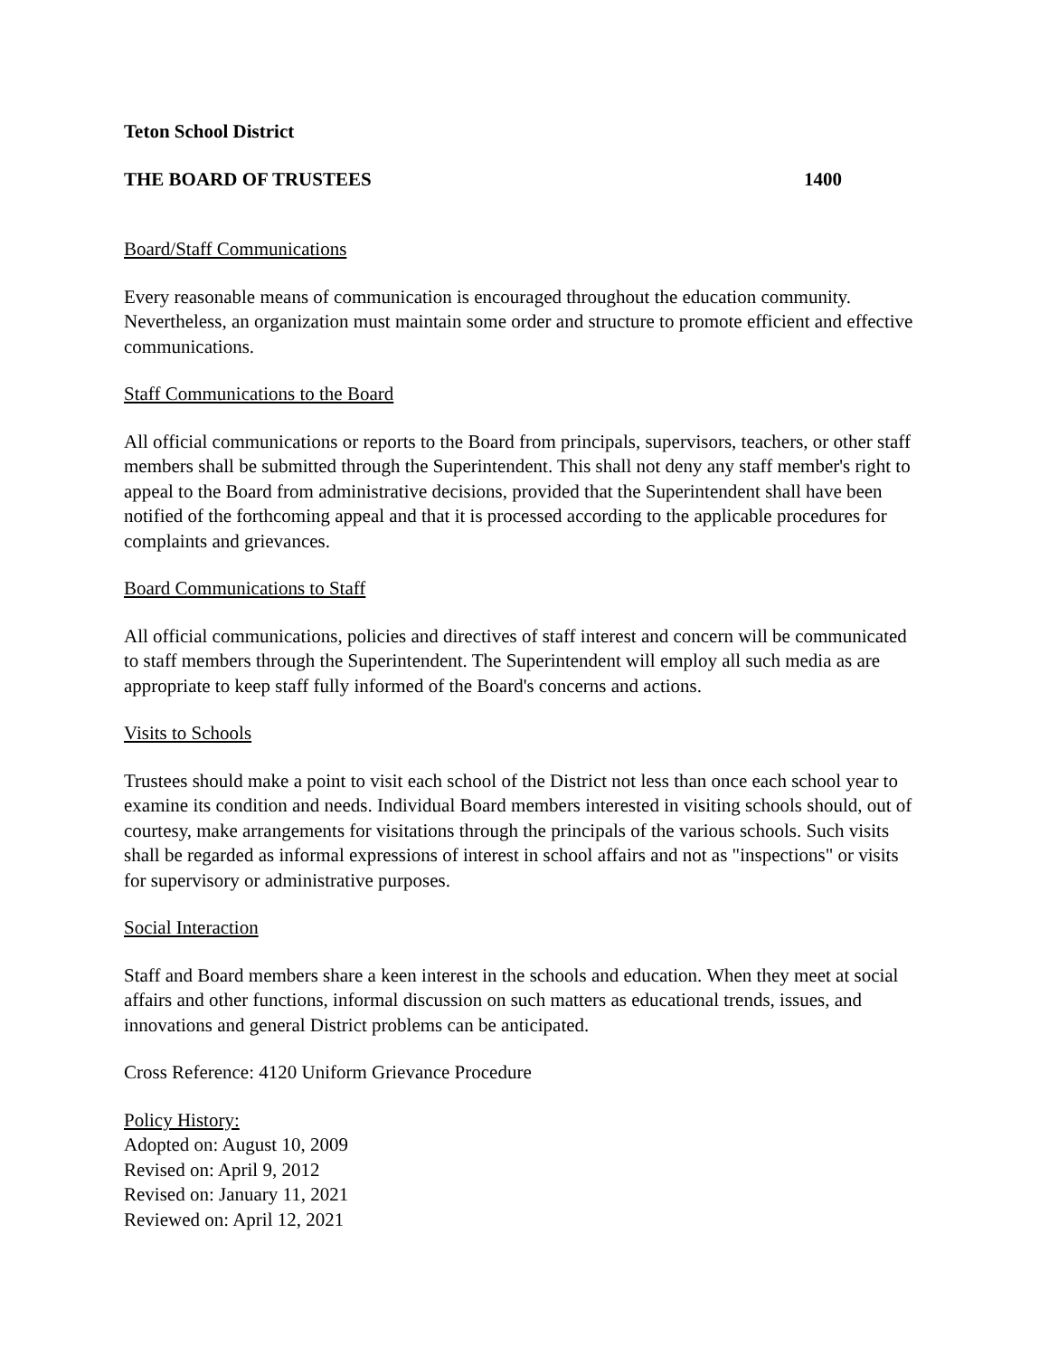Teton School District
THE BOARD OF TRUSTEES 1400
Board/Staff Communications
Every reasonable means of communication is encouraged throughout the education community. Nevertheless, an organization must maintain some order and structure to promote efficient and effective communications.
Staff Communications to the Board
All official communications or reports to the Board from principals, supervisors, teachers, or other staff members shall be submitted through the Superintendent. This shall not deny any staff member's right to appeal to the Board from administrative decisions, provided that the Superintendent shall have been notified of the forthcoming appeal and that it is processed according to the applicable procedures for complaints and grievances.
Board Communications to Staff
All official communications, policies and directives of staff interest and concern will be communicated to staff members through the Superintendent. The Superintendent will employ all such media as are appropriate to keep staff fully informed of the Board's concerns and actions.
Visits to Schools
Trustees should make a point to visit each school of the District not less than once each school year to examine its condition and needs. Individual Board members interested in visiting schools should, out of courtesy, make arrangements for visitations through the principals of the various schools. Such visits shall be regarded as informal expressions of interest in school affairs and not as "inspections" or visits for supervisory or administrative purposes.
Social Interaction
Staff and Board members share a keen interest in the schools and education. When they meet at social affairs and other functions, informal discussion on such matters as educational trends, issues, and innovations and general District problems can be anticipated.
Cross Reference: 4120 Uniform Grievance Procedure
Policy History:
Adopted on: August 10, 2009
Revised on: April 9, 2012
Revised on: January 11, 2021
Reviewed on: April 12, 2021